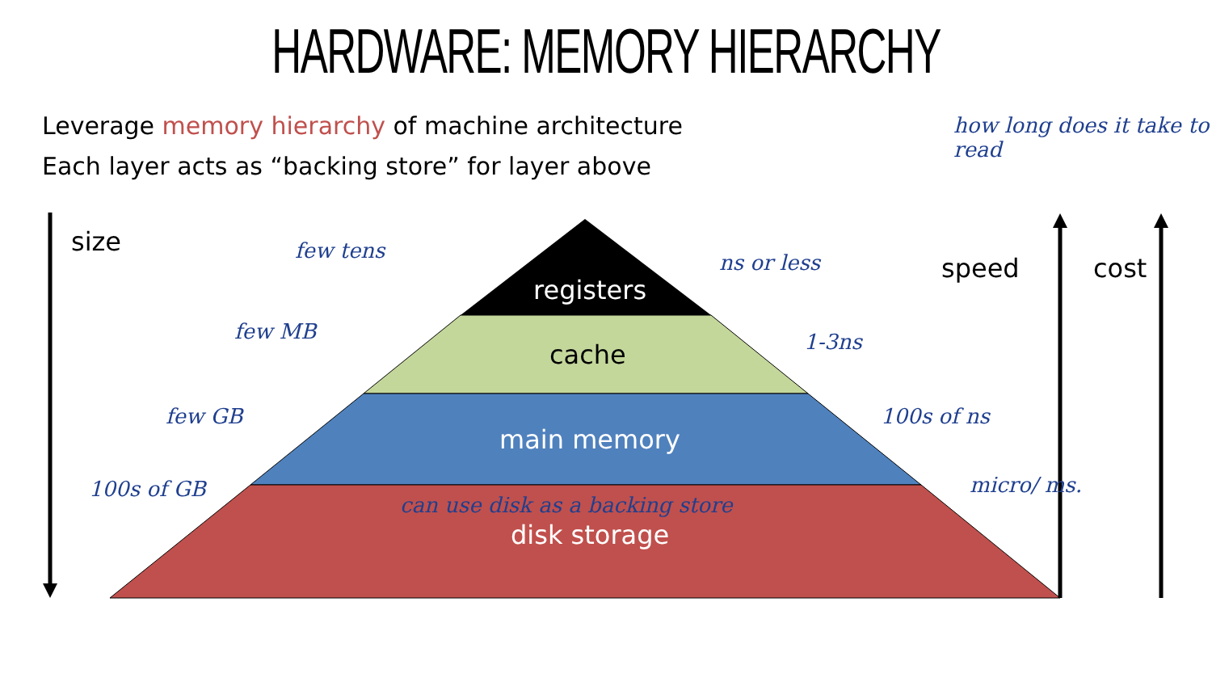HARDWARE: MEMORY HIERARCHY
Leverage memory hierarchy of machine architecture
Each layer acts as “backing store” for layer above
size
speed cost
registers
cache
main memory
disk storage
how long does it take to read
few tens
few MB
few GB
100s of GB
ns or less
1-3ns
100s of ns
micro/ ms.
can use disk as a backing store